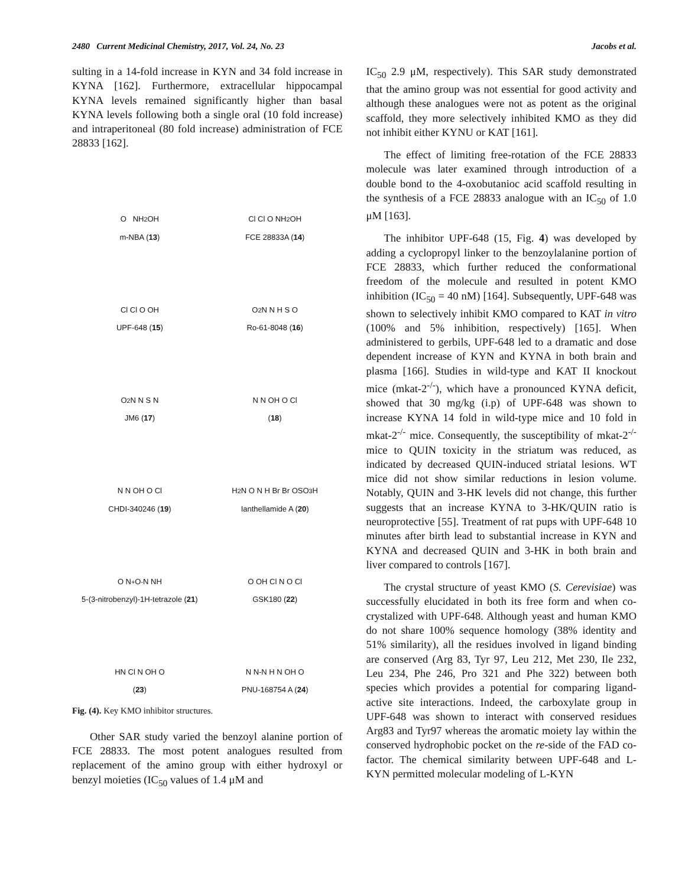2480 Current Medicinal Chemistry, 2017, Vol. 24, No. 23 Jacobs et al.
sulting in a 14-fold increase in KYN and 34 fold increase in KYNA [162]. Furthermore, extracellular hippocampal KYNA levels remained significantly higher than basal KYNA levels following both a single oral (10 fold increase) and intraperitoneal (80 fold increase) administration of FCE 28833 [162].
O NH<sub>2</sub> OH
m-NBA (13)
Cl Cl O NH<sub>2</sub> OH
FCE 28833A (14)
Cl Cl O OH
UPF-648 (15)
O<sub>2</sub>N N H S O
Ro-61-8048 (16)
O<sub>2</sub>N N S N
JM6 (17)
N N OH O Cl
(18)
N N OH O Cl
CHDI-340246 (19)
H<sub>2</sub>N O N H Br Br OSO<sub>3</sub>H
Ianthellamide A (20)
O N<sup>+</sup> O<sup>-</sup> N NH
5-(3-nitrobenzyl)-1H-tetrazole (21)
O OH Cl N O Cl
GSK180 (22)
HN Cl N OH O
(23)
N N-N H N OH O
PNU-168754 A (24)
Fig. (4). Key KMO inhibitor structures.
Other SAR study varied the benzoyl alanine portion of FCE 28833. The most potent analogues resulted from replacement of the amino group with either hydroxyl or benzyl moieties (IC<sub>50</sub> values of 1.4 μM and
IC<sub>50</sub> 2.9 μM, respectively). This SAR study demonstrated that the amino group was not essential for good activity and although these analogues were not as potent as the original scaffold, they more selectively inhibited KMO as they did not inhibit either KYNU or KAT [161].
The effect of limiting free-rotation of the FCE 28833 molecule was later examined through introduction of a double bond to the 4-oxobutanioc acid scaffold resulting in the synthesis of a FCE 28833 analogue with an IC<sub>50</sub> of 1.0 μM [163].
The inhibitor UPF-648 (15, Fig. 4) was developed by adding a cyclopropyl linker to the benzoylalanine portion of FCE 28833, which further reduced the conformational freedom of the molecule and resulted in potent KMO inhibition (IC<sub>50</sub> = 40 nM) [164]. Subsequently, UPF-648 was shown to selectively inhibit KMO compared to KAT in vitro (100% and 5% inhibition, respectively) [165]. When administered to gerbils, UPF-648 led to a dramatic and dose dependent increase of KYN and KYNA in both brain and plasma [166]. Studies in wild-type and KAT II knockout mice (mkat-2<sup>-/-</sup>), which have a pronounced KYNA deficit, showed that 30 mg/kg (i.p) of UPF-648 was shown to increase KYNA 14 fold in wild-type mice and 10 fold in mkat-2<sup>-/-</sup> mice. Consequently, the susceptibility of mkat-2<sup>-/-</sup> mice to QUIN toxicity in the striatum was reduced, as indicated by decreased QUIN-induced striatal lesions. WT mice did not show similar reductions in lesion volume. Notably, QUIN and 3-HK levels did not change, this further suggests that an increase KYNA to 3-HK/QUIN ratio is neuroprotective [55]. Treatment of rat pups with UPF-648 10 minutes after birth lead to substantial increase in KYN and KYNA and decreased QUIN and 3-HK in both brain and liver compared to controls [167].
The crystal structure of yeast KMO (S. Cerevisiae) was successfully elucidated in both its free form and when co-crystalized with UPF-648. Although yeast and human KMO do not share 100% sequence homology (38% identity and 51% similarity), all the residues involved in ligand binding are conserved (Arg 83, Tyr 97, Leu 212, Met 230, Ile 232, Leu 234, Phe 246, Pro 321 and Phe 322) between both species which provides a potential for comparing ligand-active site interactions. Indeed, the carboxylate group in UPF-648 was shown to interact with conserved residues Arg83 and Tyr97 whereas the aromatic moiety lay within the conserved hydrophobic pocket on the re-side of the FAD co-factor. The chemical similarity between UPF-648 and L-KYN permitted molecular modeling of L-KYN